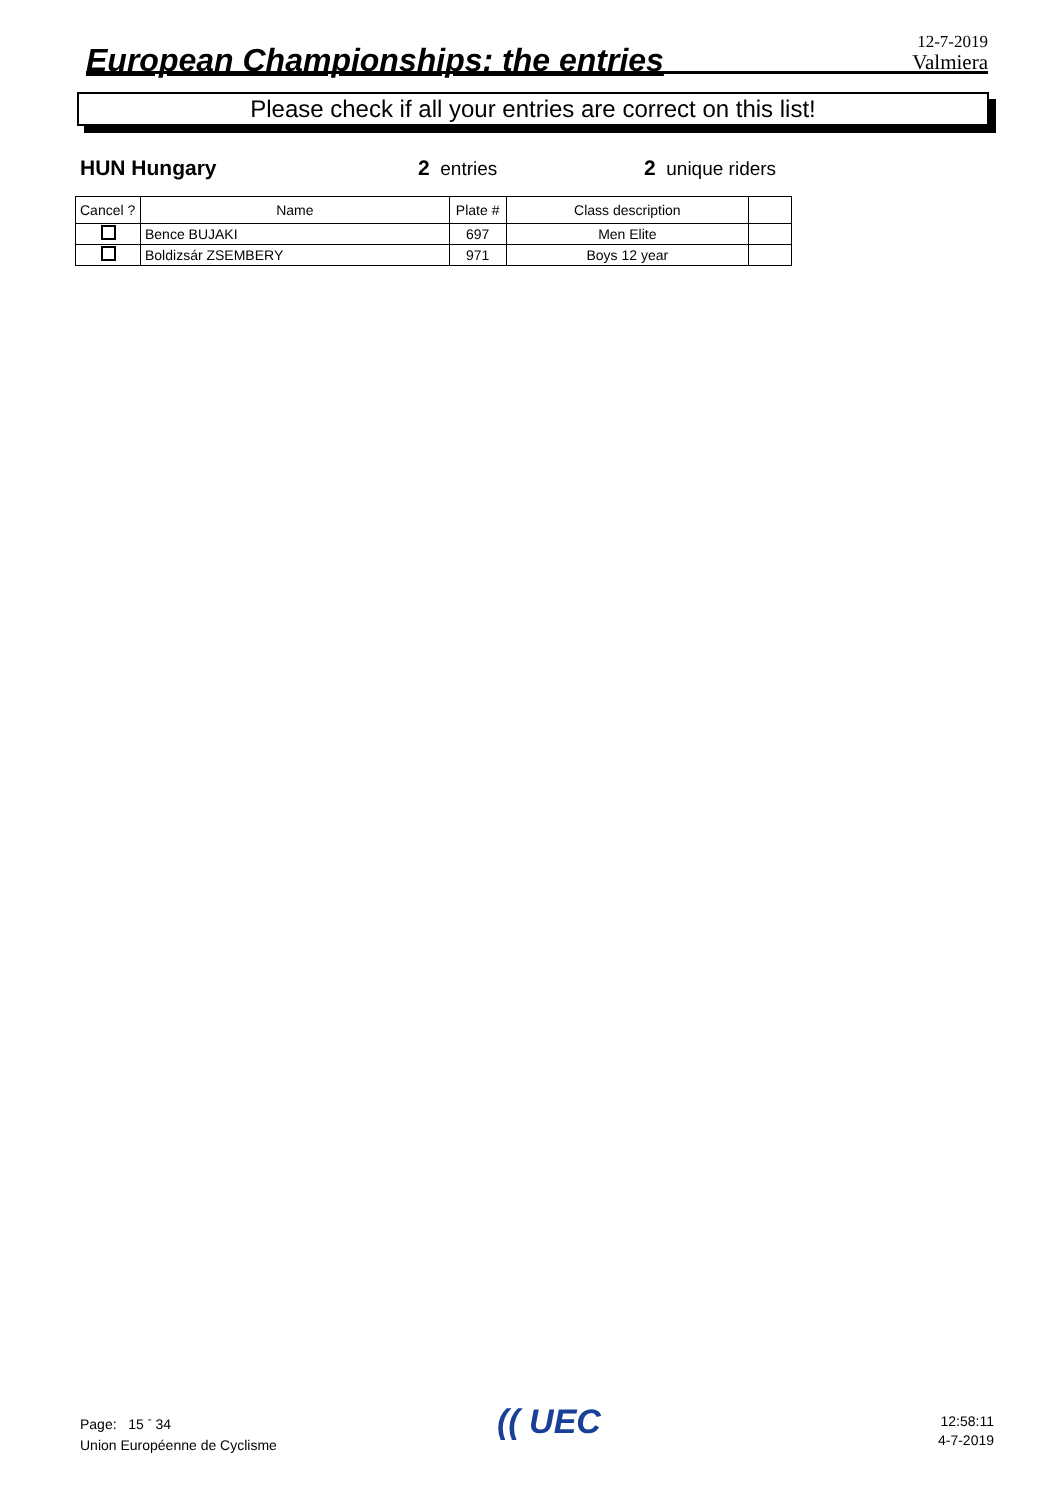European Championships: the entries
12-7-2019
Valmiera
Please check if all your entries are correct on this list!
HUN Hungary 2 entries 2 unique riders
| Cancel ? | Name | Plate # | Class description | |
| --- | --- | --- | --- | --- |
| | Bence BUJAKI | 697 | Men Elite | |
| | Boldizsár ZSEMBERY | 971 | Boys 12 year | |
Page: 15 <sup>-</sup> 34
Union Européenne de Cyclisme
(( UEC
12:58:11
4-7-2019